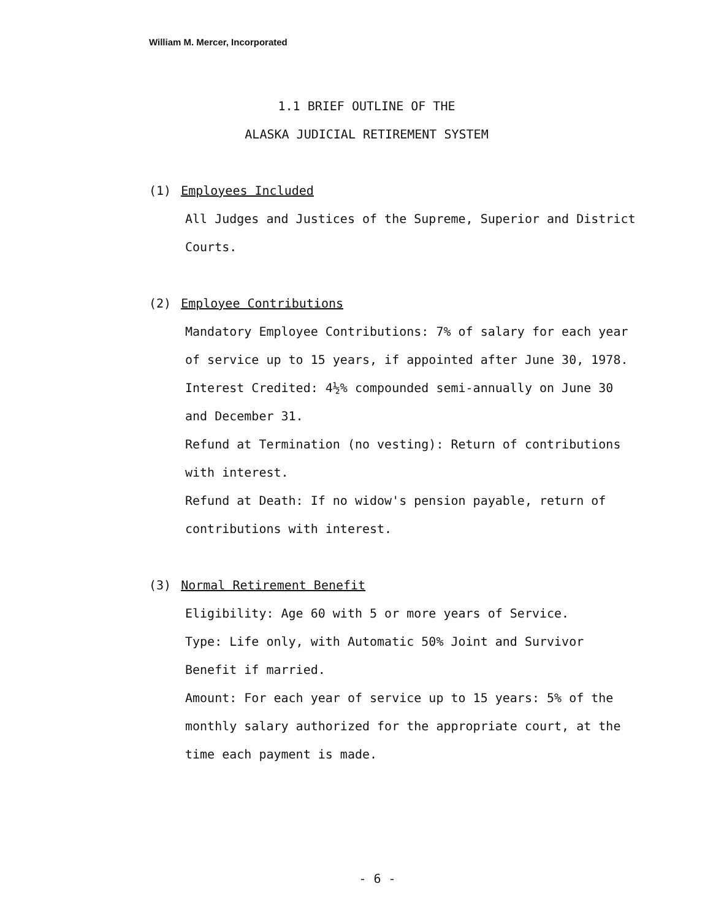William M. Mercer, Incorporated
1.1 BRIEF OUTLINE OF THE
ALASKA JUDICIAL RETIREMENT SYSTEM
(1) Employees Included
All Judges and Justices of the Supreme, Superior and District Courts.
(2) Employee Contributions
Mandatory Employee Contributions: 7% of salary for each year of service up to 15 years, if appointed after June 30, 1978.
Interest Credited: 4½% compounded semi-annually on June 30 and December 31.
Refund at Termination (no vesting): Return of contributions with interest.
Refund at Death: If no widow's pension payable, return of contributions with interest.
(3) Normal Retirement Benefit
Eligibility: Age 60 with 5 or more years of Service.
Type: Life only, with Automatic 50% Joint and Survivor Benefit if married.
Amount: For each year of service up to 15 years: 5% of the monthly salary authorized for the appropriate court, at the time each payment is made.
- 6 -